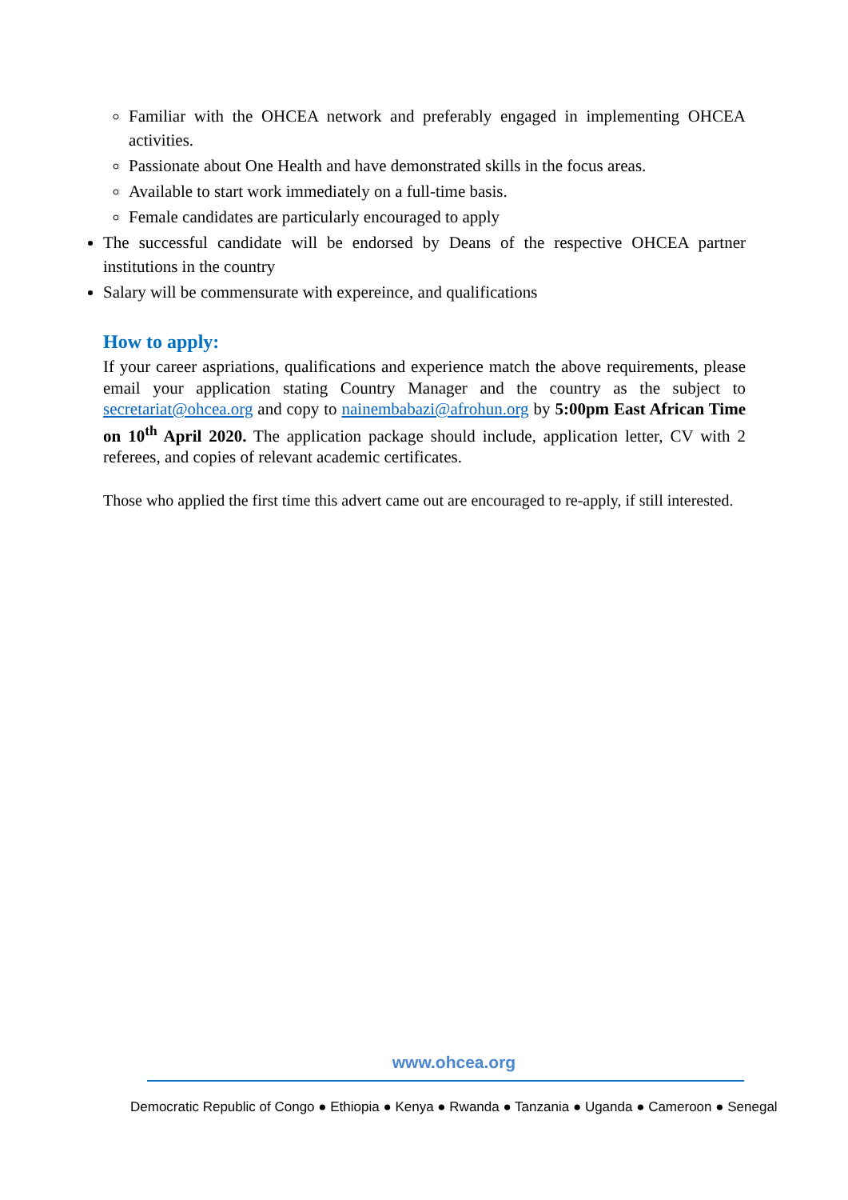Familiar with the OHCEA network and preferably engaged in implementing OHCEA activities.
Passionate about One Health and have demonstrated skills in the focus areas.
Available to start work immediately on a full-time basis.
Female candidates are particularly encouraged to apply
The successful candidate will be endorsed by Deans of the respective OHCEA partner institutions in the country
Salary will be commensurate with expereince, and qualifications
How to apply:
If your career aspriations, qualifications and experience match the above requirements, please email your application stating Country Manager and the country as the subject to secretariat@ohcea.org and copy to nainembabazi@afrohun.org by 5:00pm East African Time on 10<sup>th</sup> April 2020. The application package should include, application letter, CV with 2 referees, and copies of relevant academic certificates.
Those who applied the first time this advert came out are encouraged to re-apply, if still interested.
www.ohcea.org
Democratic Republic of Congo ● Ethiopia ● Kenya ● Rwanda ● Tanzania ● Uganda ● Cameroon ● Senegal